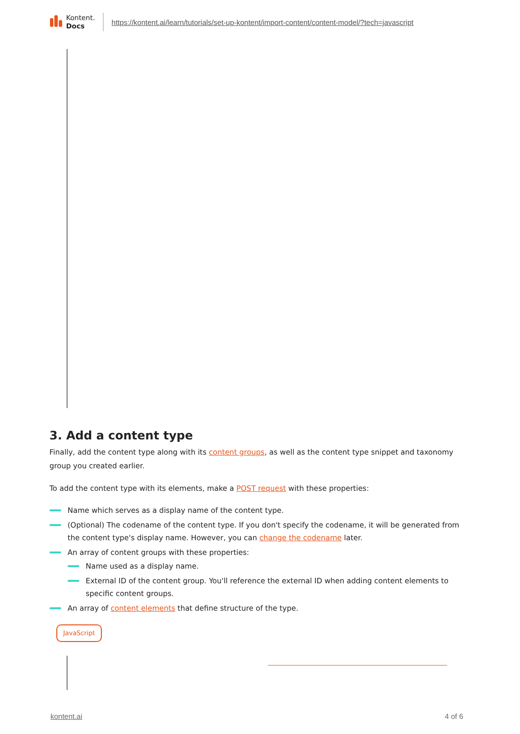Kontent.
Docs
https://kontent.ai/learn/tutorials/set-up-kontent/import-content/content-model/?tech=javascript
3. Add a content type
Finally, add the content type along with its content groups, as well as the content type snippet and taxonomy group you created earlier.
To add the content type with its elements, make a POST request with these properties:
Name which serves as a display name of the content type.
(Optional) The codename of the content type. If you don't specify the codename, it will be generated from the content type's display name. However, you can change the codename later.
An array of content groups with these properties:
Name used as a display name.
External ID of the content group. You'll reference the external ID when adding content elements to specific content groups.
An array of content elements that define structure of the type.
JavaScript
kontent.ai 4 of 6